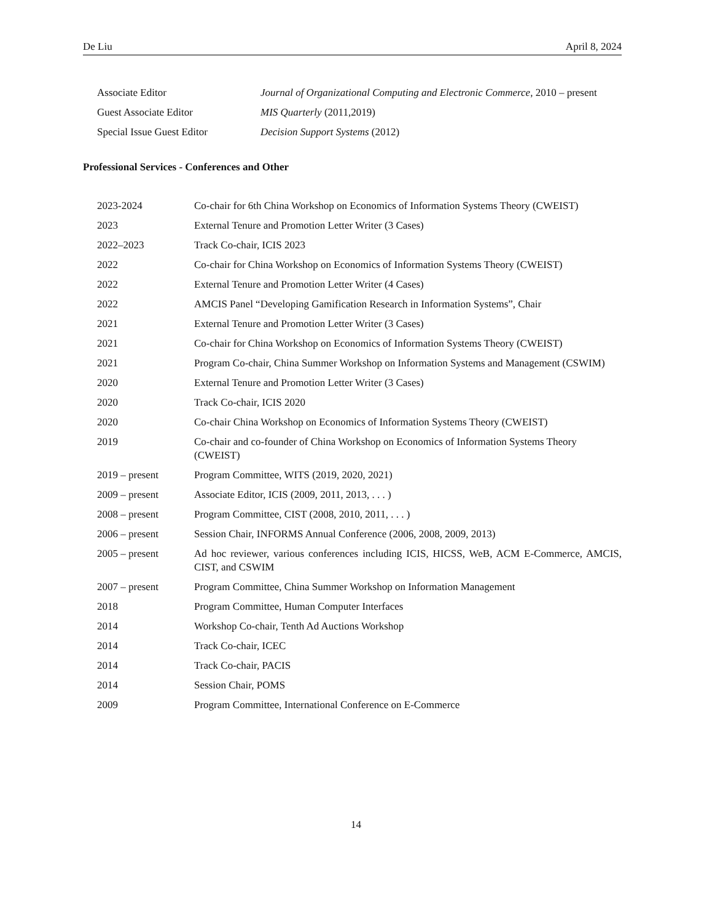De Liu April 8, 2024
| Associate Editor | Journal of Organizational Computing and Electronic Commerce , 2010 – present |
| Guest Associate Editor | MIS Quarterly (2011,2019) |
| Special Issue Guest Editor | Decision Support Systems (2012) |
Professional Services - Conferences and Other
| 2023-2024 | Co-chair for 6th China Workshop on Economics of Information Systems Theory (CWEIST) |
| 2023 | External Tenure and Promotion Letter Writer (3 Cases) |
| 2022–2023 | Track Co-chair, ICIS 2023 |
| 2022 | Co-chair for China Workshop on Economics of Information Systems Theory (CWEIST) |
| 2022 | External Tenure and Promotion Letter Writer (4 Cases) |
| 2022 | AMCIS Panel “Developing Gamification Research in Information Systems”, Chair |
| 2021 | External Tenure and Promotion Letter Writer (3 Cases) |
| 2021 | Co-chair for China Workshop on Economics of Information Systems Theory (CWEIST) |
| 2021 | Program Co-chair, China Summer Workshop on Information Systems and Management (CSWIM) |
| 2020 | External Tenure and Promotion Letter Writer (3 Cases) |
| 2020 | Track Co-chair, ICIS 2020 |
| 2020 | Co-chair China Workshop on Economics of Information Systems Theory (CWEIST) |
| 2019 | Co-chair and co-founder of China Workshop on Economics of Information Systems Theory (CWEIST) |
| 2019 – present | Program Committee, WITS (2019, 2020, 2021) |
| 2009 – present | Associate Editor, ICIS (2009, 2011, 2013, . . . ) |
| 2008 – present | Program Committee, CIST (2008, 2010, 2011, . . . ) |
| 2006 – present | Session Chair, INFORMS Annual Conference (2006, 2008, 2009, 2013) |
| 2005 – present | Ad hoc reviewer, various conferences including ICIS, HICSS, WeB, ACM E-Commerce, AMCIS, CIST, and CSWIM |
| 2007 – present | Program Committee, China Summer Workshop on Information Management |
| 2018 | Program Committee, Human Computer Interfaces |
| 2014 | Workshop Co-chair, Tenth Ad Auctions Workshop |
| 2014 | Track Co-chair, ICEC |
| 2014 | Track Co-chair, PACIS |
| 2014 | Session Chair, POMS |
| 2009 | Program Committee, International Conference on E-Commerce |
14